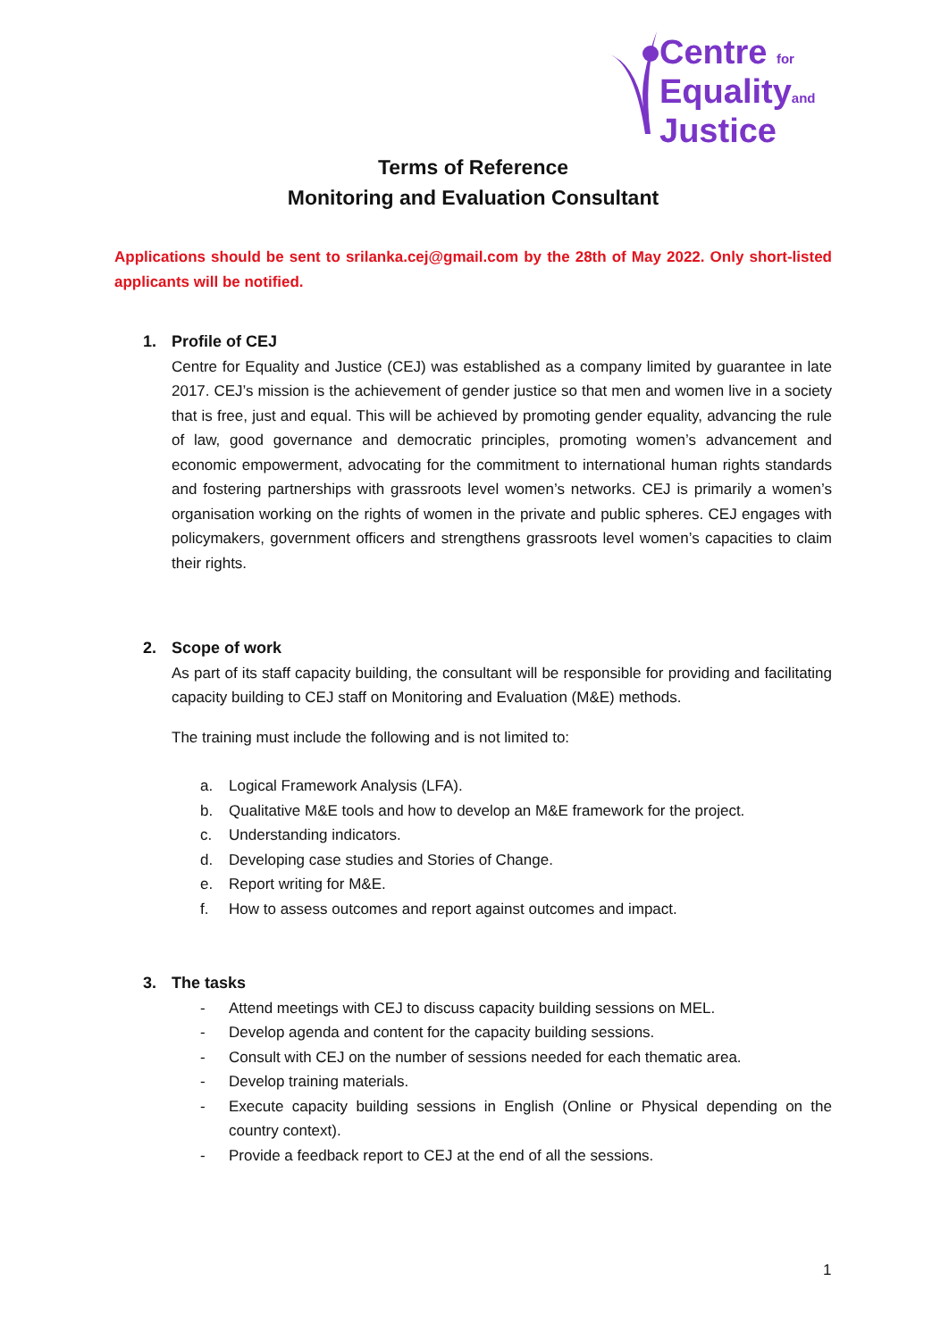Centre for
Equalityand
Justice
Terms of Reference
Monitoring and Evaluation Consultant
Applications should be sent to srilanka.cej@gmail.com by the 28th of May 2022. Only short-listed applicants will be notified.
1. Profile of CEJ
Centre for Equality and Justice (CEJ) was established as a company limited by guarantee in late 2017. CEJ’s mission is the achievement of gender justice so that men and women live in a society that is free, just and equal. This will be achieved by promoting gender equality, advancing the rule of law, good governance and democratic principles, promoting women’s advancement and economic empowerment, advocating for the commitment to international human rights standards and fostering partnerships with grassroots level women’s networks. CEJ is primarily a women’s organisation working on the rights of women in the private and public spheres. CEJ engages with policymakers, government officers and strengthens grassroots level women’s capacities to claim their rights.
2. Scope of work
As part of its staff capacity building, the consultant will be responsible for providing and facilitating capacity building to CEJ staff on Monitoring and Evaluation (M&E) methods.
The training must include the following and is not limited to:
a. Logical Framework Analysis (LFA).
b. Qualitative M&E tools and how to develop an M&E framework for the project.
c. Understanding indicators.
d. Developing case studies and Stories of Change.
e. Report writing for M&E.
f. How to assess outcomes and report against outcomes and impact.
3. The tasks
- Attend meetings with CEJ to discuss capacity building sessions on MEL.
- Develop agenda and content for the capacity building sessions.
- Consult with CEJ on the number of sessions needed for each thematic area.
- Develop training materials.
- Execute capacity building sessions in English (Online or Physical depending on the country context).
- Provide a feedback report to CEJ at the end of all the sessions.
1